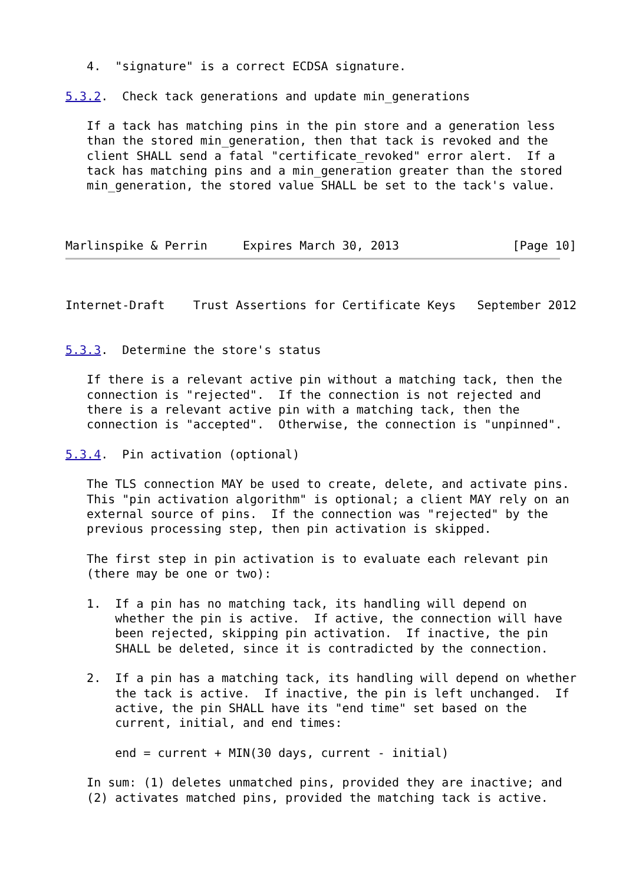4.  "signature" is a correct ECDSA signature.

5.3.2.  Check tack generations and update min_generations

   If a tack has matching pins in the pin store and a generation less
   than the stored min_generation, then that tack is revoked and the
   client SHALL send a fatal "certificate_revoked" error alert.  If a
   tack has matching pins and a min_generation greater than the stored
   min_generation, the stored value SHALL be set to the tack's value.



Marlinspike & Perrin     Expires March 30, 2013                [Page 10]
Internet-Draft    Trust Assertions for Certificate Keys   September 2012


5.3.3.  Determine the store's status

   If there is a relevant active pin without a matching tack, then the
   connection is "rejected".  If the connection is not rejected and
   there is a relevant active pin with a matching tack, then the
   connection is "accepted".  Otherwise, the connection is "unpinned".

5.3.4.  Pin activation (optional)

   The TLS connection MAY be used to create, delete, and activate pins.
   This "pin activation algorithm" is optional; a client MAY rely on an
   external source of pins.  If the connection was "rejected" by the
   previous processing step, then pin activation is skipped.

   The first step in pin activation is to evaluate each relevant pin
   (there may be one or two):

   1.  If a pin has no matching tack, its handling will depend on
       whether the pin is active.  If active, the connection will have
       been rejected, skipping pin activation.  If inactive, the pin
       SHALL be deleted, since it is contradicted by the connection.

   2.  If a pin has a matching tack, its handling will depend on whether
       the tack is active.  If inactive, the pin is left unchanged.  If
       active, the pin SHALL have its "end time" set based on the
       current, initial, and end times:

       end = current + MIN(30 days, current - initial)

   In sum: (1) deletes unmatched pins, provided they are inactive; and
   (2) activates matched pins, provided the matching tack is active.